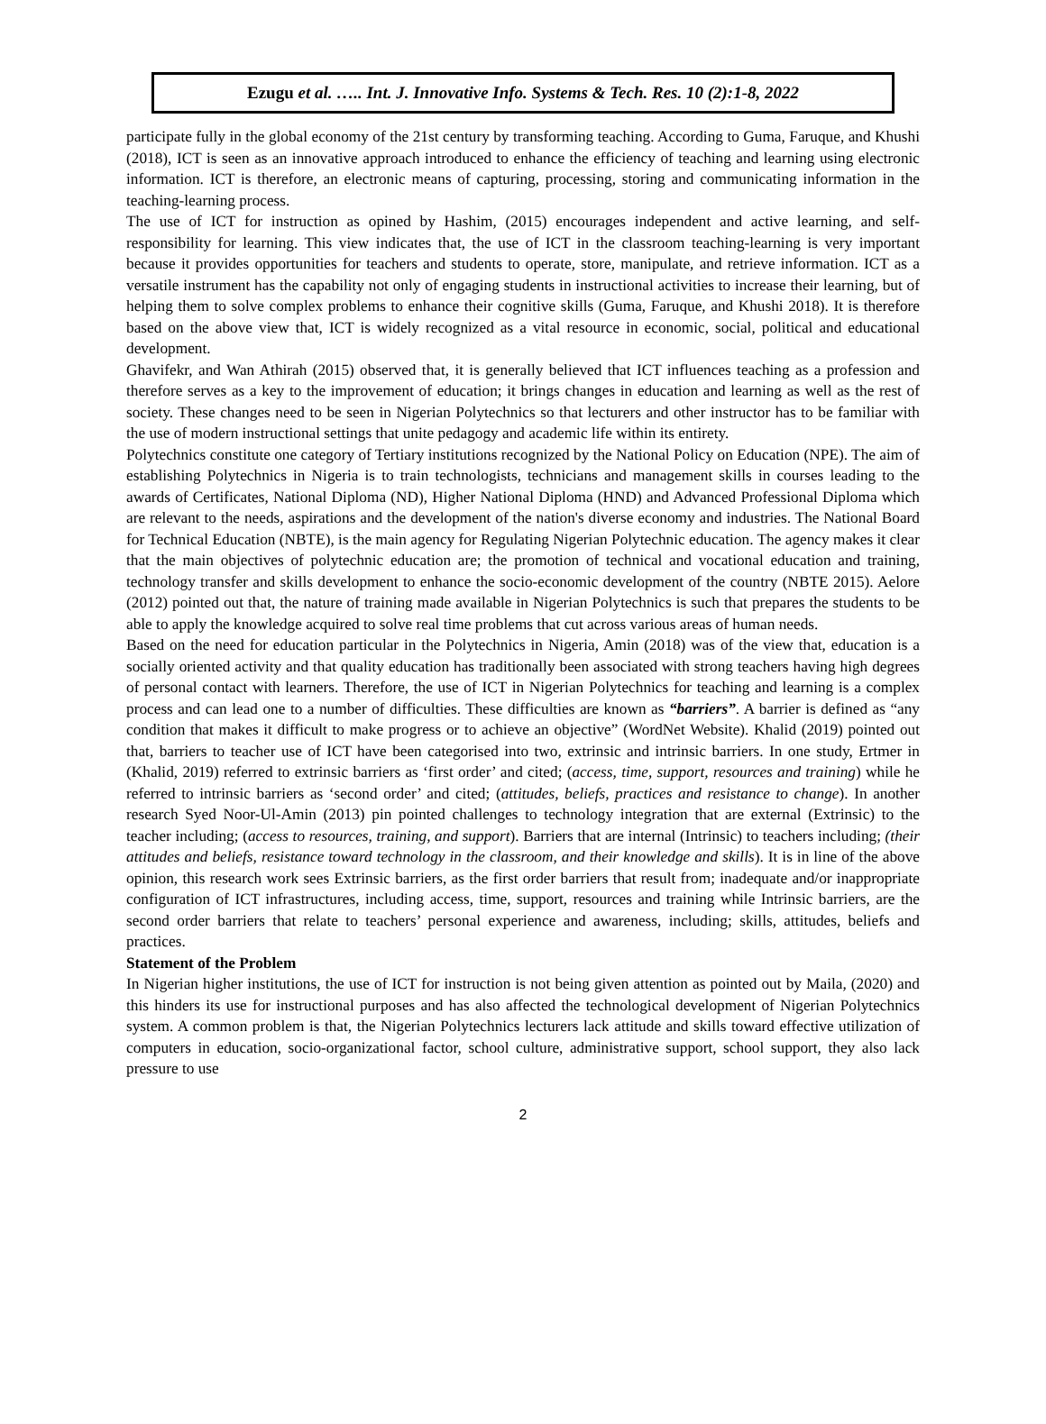Ezugu et al. ….. Int. J. Innovative Info. Systems & Tech. Res. 10 (2):1-8, 2022
participate fully in the global economy of the 21st century by transforming teaching. According to Guma, Faruque, and Khushi (2018), ICT is seen as an innovative approach introduced to enhance the efficiency of teaching and learning using electronic information. ICT is therefore, an electronic means of capturing, processing, storing and communicating information in the teaching-learning process.
The use of ICT for instruction as opined by Hashim, (2015) encourages independent and active learning, and self-responsibility for learning. This view indicates that, the use of ICT in the classroom teaching-learning is very important because it provides opportunities for teachers and students to operate, store, manipulate, and retrieve information. ICT as a versatile instrument has the capability not only of engaging students in instructional activities to increase their learning, but of helping them to solve complex problems to enhance their cognitive skills (Guma, Faruque, and Khushi 2018). It is therefore based on the above view that, ICT is widely recognized as a vital resource in economic, social, political and educational development.
Ghavifekr, and Wan Athirah (2015) observed that, it is generally believed that ICT influences teaching as a profession and therefore serves as a key to the improvement of education; it brings changes in education and learning as well as the rest of society. These changes need to be seen in Nigerian Polytechnics so that lecturers and other instructor has to be familiar with the use of modern instructional settings that unite pedagogy and academic life within its entirety.
Polytechnics constitute one category of Tertiary institutions recognized by the National Policy on Education (NPE). The aim of establishing Polytechnics in Nigeria is to train technologists, technicians and management skills in courses leading to the awards of Certificates, National Diploma (ND), Higher National Diploma (HND) and Advanced Professional Diploma which are relevant to the needs, aspirations and the development of the nation's diverse economy and industries. The National Board for Technical Education (NBTE), is the main agency for Regulating Nigerian Polytechnic education. The agency makes it clear that the main objectives of polytechnic education are; the promotion of technical and vocational education and training, technology transfer and skills development to enhance the socio-economic development of the country (NBTE 2015). Aelore (2012) pointed out that, the nature of training made available in Nigerian Polytechnics is such that prepares the students to be able to apply the knowledge acquired to solve real time problems that cut across various areas of human needs.
Based on the need for education particular in the Polytechnics in Nigeria, Amin (2018) was of the view that, education is a socially oriented activity and that quality education has traditionally been associated with strong teachers having high degrees of personal contact with learners. Therefore, the use of ICT in Nigerian Polytechnics for teaching and learning is a complex process and can lead one to a number of difficulties. These difficulties are known as “barriers”. A barrier is defined as “any condition that makes it difficult to make progress or to achieve an objective” (WordNet Website). Khalid (2019) pointed out that, barriers to teacher use of ICT have been categorised into two, extrinsic and intrinsic barriers. In one study, Ertmer in (Khalid, 2019) referred to extrinsic barriers as ‘first order’ and cited; (access, time, support, resources and training) while he referred to intrinsic barriers as ‘second order’ and cited; (attitudes, beliefs, practices and resistance to change). In another research Syed Noor-Ul-Amin (2013) pin pointed challenges to technology integration that are external (Extrinsic) to the teacher including; (access to resources, training, and support). Barriers that are internal (Intrinsic) to teachers including; (their attitudes and beliefs, resistance toward technology in the classroom, and their knowledge and skills). It is in line of the above opinion, this research work sees Extrinsic barriers, as the first order barriers that result from; inadequate and/or inappropriate configuration of ICT infrastructures, including access, time, support, resources and training while Intrinsic barriers, are the second order barriers that relate to teachers’ personal experience and awareness, including; skills, attitudes, beliefs and practices.
Statement of the Problem
In Nigerian higher institutions, the use of ICT for instruction is not being given attention as pointed out by Maila, (2020) and this hinders its use for instructional purposes and has also affected the technological development of Nigerian Polytechnics system. A common problem is that, the Nigerian Polytechnics lecturers lack attitude and skills toward effective utilization of computers in education, socio-organizational factor, school culture, administrative support, school support, they also lack pressure to use
2